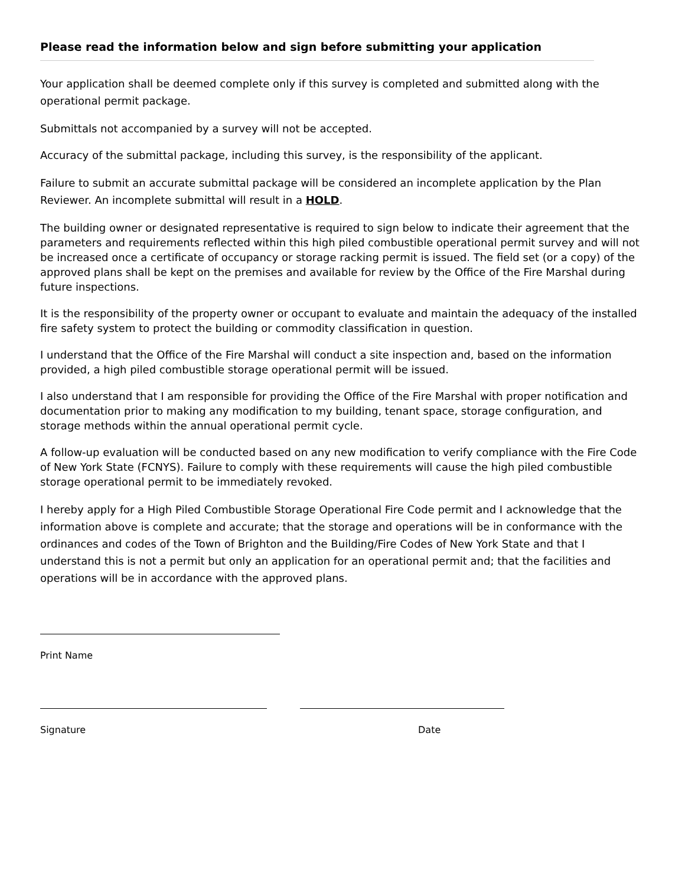Please read the information below and sign before submitting your application
Your application shall be deemed complete only if this survey is completed and submitted along with the operational permit package.
Submittals not accompanied by a survey will not be accepted.
Accuracy of the submittal package, including this survey, is the responsibility of the applicant.
Failure to submit an accurate submittal package will be considered an incomplete application by the Plan Reviewer. An incomplete submittal will result in a HOLD.
The building owner or designated representative is required to sign below to indicate their agreement that the parameters and requirements reflected within this high piled combustible operational permit survey and will not be increased once a certificate of occupancy or storage racking permit is issued. The field set (or a copy) of the approved plans shall be kept on the premises and available for review by the Office of the Fire Marshal during future inspections.
It is the responsibility of the property owner or occupant to evaluate and maintain the adequacy of the installed fire safety system to protect the building or commodity classification in question.
I understand that the Office of the Fire Marshal will conduct a site inspection and, based on the information provided, a high piled combustible storage operational permit will be issued.
I also understand that I am responsible for providing the Office of the Fire Marshal with proper notification and documentation prior to making any modification to my building, tenant space, storage configuration, and storage methods within the annual operational permit cycle.
A follow-up evaluation will be conducted based on any new modification to verify compliance with the Fire Code of New York State (FCNYS). Failure to comply with these requirements will cause the high piled combustible storage operational permit to be immediately revoked.
I hereby apply for a High Piled Combustible Storage Operational Fire Code permit and I acknowledge that the information above is complete and accurate; that the storage and operations will be in conformance with the ordinances and codes of the Town of Brighton and the Building/Fire Codes of New York State and that I understand this is not a permit but only an application for an operational permit and; that the facilities and operations will be in accordance with the approved plans.
Print Name
Signature Date